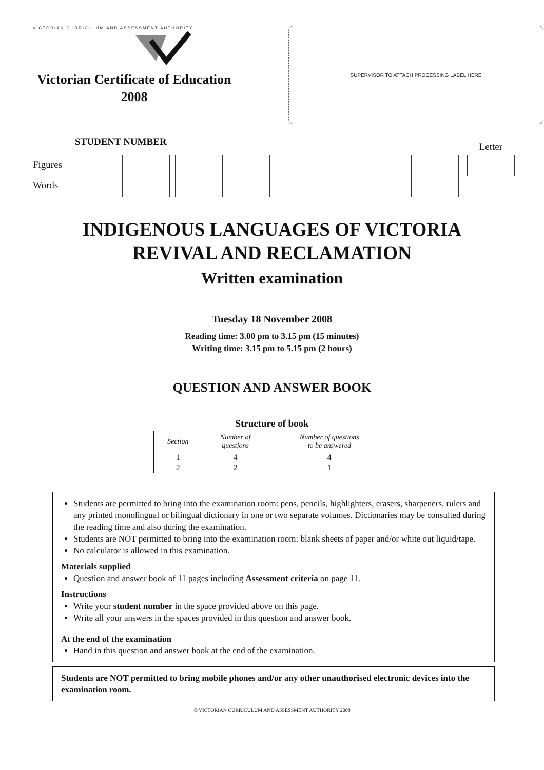VICTORIAN CURRICULUM AND ASSESSMENT AUTHORITY
Victorian Certificate of Education
2008
SUPERVISOR TO ATTACH PROCESSING LABEL HERE
STUDENT NUMBER Letter
Figures
Words
INDIGENOUS LANGUAGES OF VICTORIA
REVIVAL AND RECLAMATION
Written examination
Tuesday 18 November 2008
Reading time: 3.00 pm to 3.15 pm (15 minutes)
Writing time: 3.15 pm to 5.15 pm (2 hours)
QUESTION AND ANSWER BOOK
Structure of book
| Section | Number of questions | Number of questions to be answered |
| --- | --- | --- |
| 1 | 4 | 4 |
| 2 | 2 | 1 |
Students are permitted to bring into the examination room: pens, pencils, highlighters, erasers, sharpeners, rulers and any printed monolingual or bilingual dictionary in one or two separate volumes. Dictionaries may be consulted during the reading time and also during the examination.
Students are NOT permitted to bring into the examination room: blank sheets of paper and/or white out liquid/tape.
No calculator is allowed in this examination.
Materials supplied
Question and answer book of 11 pages including Assessment criteria on page 11.
Instructions
Write your student number in the space provided above on this page.
Write all your answers in the spaces provided in this question and answer book.
At the end of the examination
Hand in this question and answer book at the end of the examination.
Students are NOT permitted to bring mobile phones and/or any other unauthorised electronic devices into the examination room.
© VICTORIAN CURRICULUM AND ASSESSMENT AUTHORITY 2008